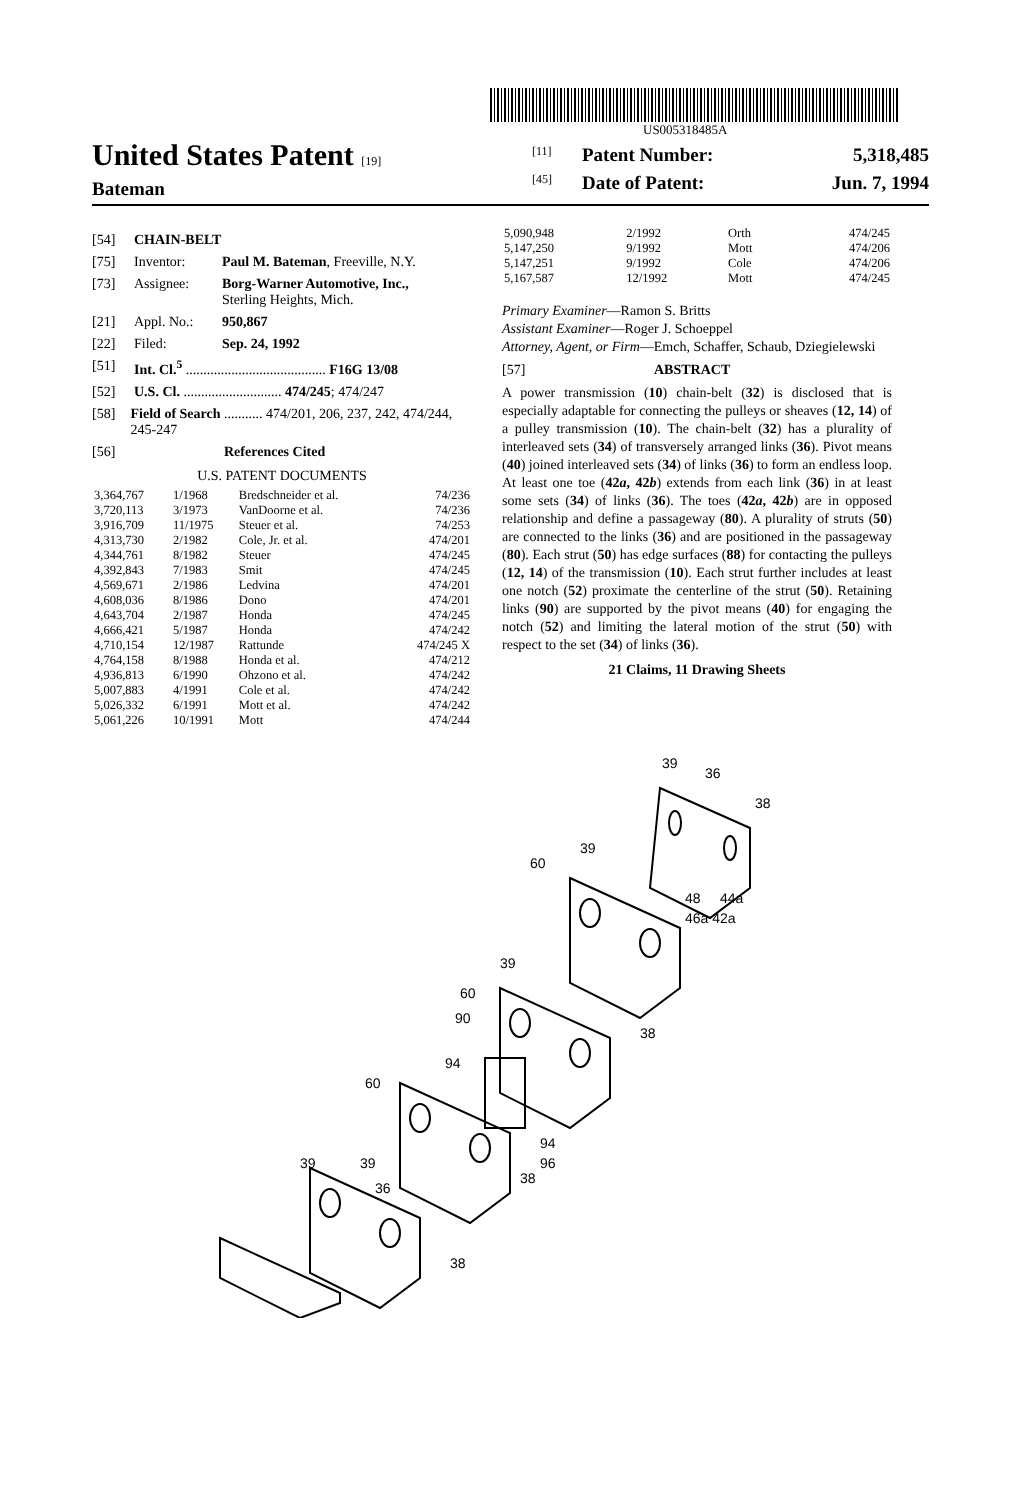US005318485A
United States Patent [19]
Bateman
[11] Patent Number: 5,318,485
[45] Date of Patent: Jun. 7, 1994
[54] CHAIN-BELT
[75] Inventor: Paul M. Bateman, Freeville, N.Y.
[73] Assignee: Borg-Warner Automotive, Inc.,
Sterling Heights, Mich.
[21] Appl. No.: 950,867
[22] Filed: Sep. 24, 1992
[51] Int. Cl.<sup>5</sup> ........................................ F16G 13/08
[52] U.S. Cl. ............................ 474/245; 474/247
[58] Field of Search ........... 474/201, 206, 237, 242, 474/244, 245-247
[56] References Cited
U.S. PATENT DOCUMENTS
| 3,364,767 | 1/1968 | Bredschneider et al. | 74/236 |
| 3,720,113 | 3/1973 | VanDoorne et al. | 74/236 |
| 3,916,709 | 11/1975 | Steuer et al. | 74/253 |
| 4,313,730 | 2/1982 | Cole, Jr. et al. | 474/201 |
| 4,344,761 | 8/1982 | Steuer | 474/245 |
| 4,392,843 | 7/1983 | Smit | 474/245 |
| 4,569,671 | 2/1986 | Ledvina | 474/201 |
| 4,608,036 | 8/1986 | Dono | 474/201 |
| 4,643,704 | 2/1987 | Honda | 474/245 |
| 4,666,421 | 5/1987 | Honda | 474/242 |
| 4,710,154 | 12/1987 | Rattunde | 474/245 X |
| 4,764,158 | 8/1988 | Honda et al. | 474/212 |
| 4,936,813 | 6/1990 | Ohzono et al. | 474/242 |
| 5,007,883 | 4/1991 | Cole et al. | 474/242 |
| 5,026,332 | 6/1991 | Mott et al. | 474/242 |
| 5,061,226 | 10/1991 | Mott | 474/244 |
| 5,090,948 | 2/1992 | Orth | 474/245 |
| 5,147,250 | 9/1992 | Mott | 474/206 |
| 5,147,251 | 9/1992 | Cole | 474/206 |
| 5,167,587 | 12/1992 | Mott | 474/245 |
Primary Examiner—Ramon S. Britts
Assistant Examiner—Roger J. Schoeppel
Attorney, Agent, or Firm—Emch, Schaffer, Schaub, Dziegielewski
[57] ABSTRACT
A power transmission (10) chain-belt (32) is disclosed that is especially adaptable for connecting the pulleys or sheaves (12, 14) of a pulley transmission (10). The chain-belt (32) has a plurality of interleaved sets (34) of transversely arranged links (36). Pivot means (40) joined interleaved sets (34) of links (36) to form an endless loop. At least one toe (42a, 42b) extends from each link (36) in at least some sets (34) of links (36). The toes (42a, 42b) are in opposed relationship and define a passageway (80). A plurality of struts (50) are connected to the links (36) and are positioned in the passageway (80). Each strut (50) has edge surfaces (88) for contacting the pulleys (12, 14) of the transmission (10). Each strut further includes at least one notch (52) proximate the centerline of the strut (50). Retaining links (90) are supported by the pivot means (40) for engaging the notch (52) and limiting the lateral motion of the strut (50) with respect to the set (34) of links (36).
21 Claims, 11 Drawing Sheets
39
36
38
39
60
48
44a
46a 42a
39
38
60
90
94
94
96
60
39
39
36
38
38